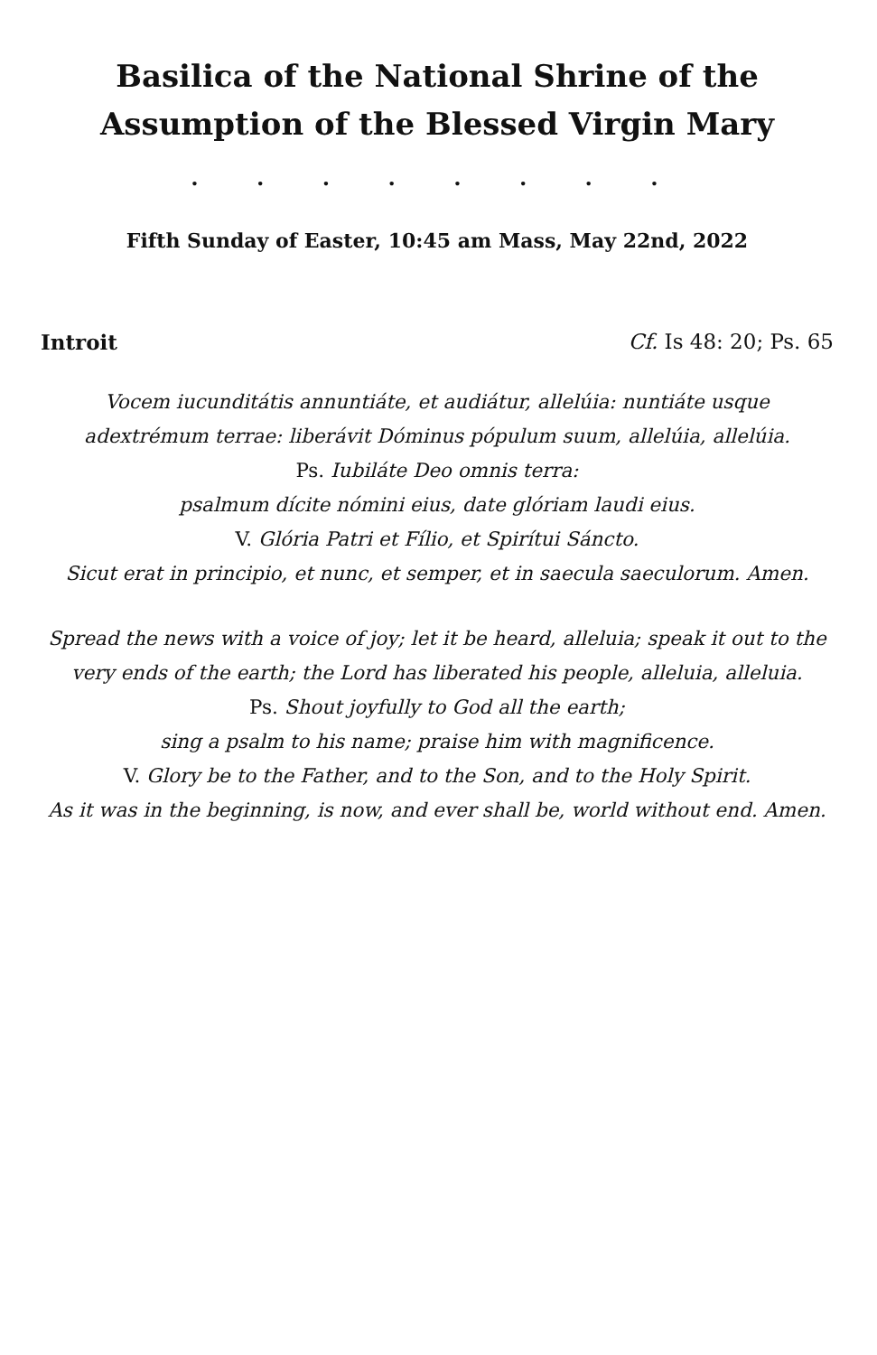Basilica of the National Shrine of the
Assumption of the Blessed Virgin Mary
. . . . . . . .
Fifth Sunday of Easter, 10:45 am Mass, May 22nd, 2022
Introit Cf. Is 48: 20; Ps. 65
Vocem iucunditátis annuntiáte, et audiátur, allelúia: nuntiáte usque
adextrémum terrae: liberávit Dóminus pópulum suum, allelúia, allelúia.
Ps. Iubiláte Deo omnis terra:
psalmum dícite nómini eius, date glóriam laudi eius.
V. Glória Patri et Fílio, et Spirítui Sáncto.
Sicut erat in principio, et nunc, et semper, et in saecula saeculorum. Amen.
Spread the news with a voice of joy; let it be heard, alleluia; speak it out to the
very ends of the earth; the Lord has liberated his people, alleluia, alleluia.
Ps. Shout joyfully to God all the earth;
sing a psalm to his name; praise him with magnificence.
V. Glory be to the Father, and to the Son, and to the Holy Spirit.
As it was in the beginning, is now, and ever shall be, world without end. Amen.